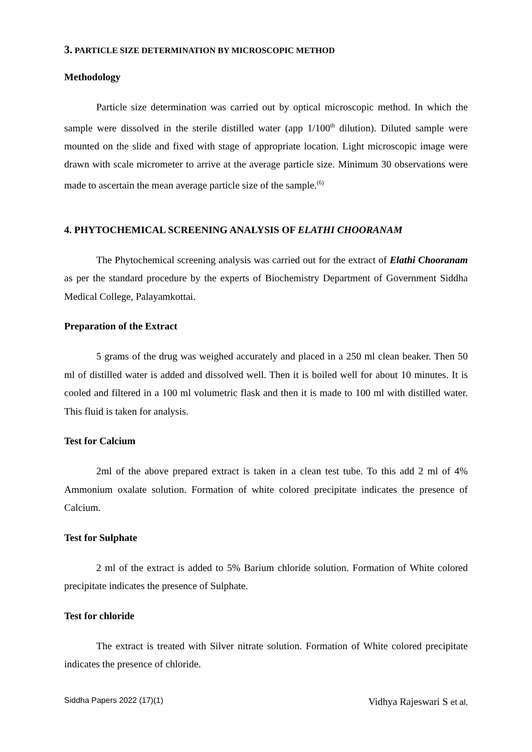3. PARTICLE SIZE DETERMINATION BY MICROSCOPIC METHOD
Methodology
Particle size determination was carried out by optical microscopic method. In which the sample were dissolved in the sterile distilled water (app 1/100<sup>th</sup> dilution). Diluted sample were mounted on the slide and fixed with stage of appropriate location. Light microscopic image were drawn with scale micrometer to arrive at the average particle size. Minimum 30 observations were made to ascertain the mean average particle size of the sample.<sup>(6)</sup>
4. PHYTOCHEMICAL SCREENING ANALYSIS OF ELATHI CHOORANAM
The Phytochemical screening analysis was carried out for the extract of Elathi Chooranam as per the standard procedure by the experts of Biochemistry Department of Government Siddha Medical College, Palayamkottai.
Preparation of the Extract
5 grams of the drug was weighed accurately and placed in a 250 ml clean beaker. Then 50 ml of distilled water is added and dissolved well. Then it is boiled well for about 10 minutes. It is cooled and filtered in a 100 ml volumetric flask and then it is made to 100 ml with distilled water. This fluid is taken for analysis.
Test for Calcium
2ml of the above prepared extract is taken in a clean test tube. To this add 2 ml of 4% Ammonium oxalate solution. Formation of white colored precipitate indicates the presence of Calcium.
Test for Sulphate
2 ml of the extract is added to 5% Barium chloride solution. Formation of White colored precipitate indicates the presence of Sulphate.
Test for chloride
The extract is treated with Silver nitrate solution. Formation of White colored precipitate indicates the presence of chloride.
Siddha Papers 2022 (17)(1) Vidhya Rajeswari S et al,